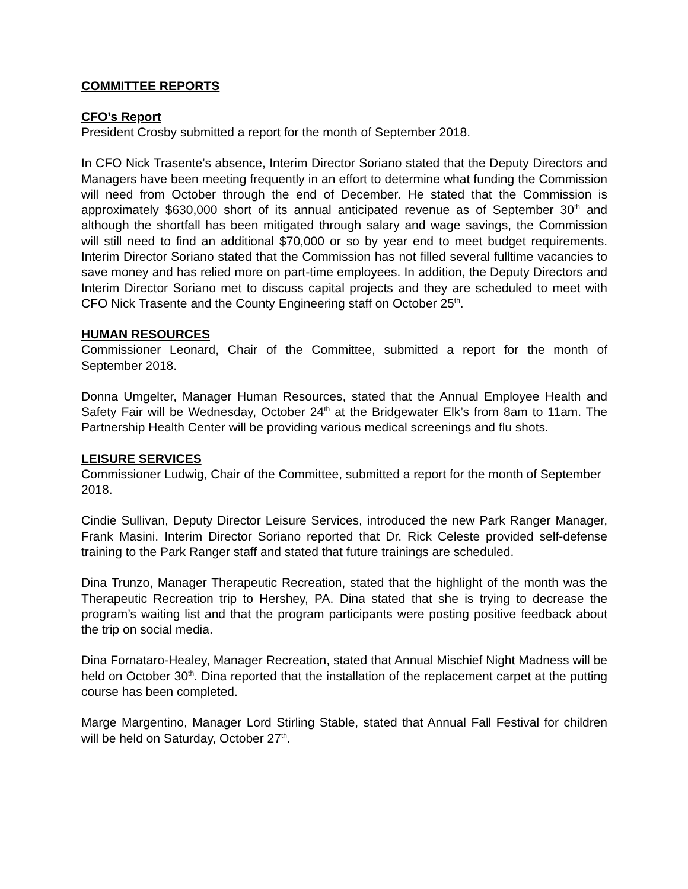COMMITTEE REPORTS
CFO’s Report
President Crosby submitted a report for the month of September 2018.
In CFO Nick Trasente’s absence, Interim Director Soriano stated that the Deputy Directors and Managers have been meeting frequently in an effort to determine what funding the Commission will need from October through the end of December. He stated that the Commission is approximately $630,000 short of its annual anticipated revenue as of September 30<sup>th</sup> and although the shortfall has been mitigated through salary and wage savings, the Commission will still need to find an additional $70,000 or so by year end to meet budget requirements. Interim Director Soriano stated that the Commission has not filled several fulltime vacancies to save money and has relied more on part-time employees. In addition, the Deputy Directors and Interim Director Soriano met to discuss capital projects and they are scheduled to meet with CFO Nick Trasente and the County Engineering staff on October 25<sup>th</sup>.
HUMAN RESOURCES
Commissioner Leonard, Chair of the Committee, submitted a report for the month of September 2018.
Donna Umgelter, Manager Human Resources, stated that the Annual Employee Health and Safety Fair will be Wednesday, October 24<sup>th</sup> at the Bridgewater Elk’s from 8am to 11am. The Partnership Health Center will be providing various medical screenings and flu shots.
LEISURE SERVICES
Commissioner Ludwig, Chair of the Committee, submitted a report for the month of September 2018.
Cindie Sullivan, Deputy Director Leisure Services, introduced the new Park Ranger Manager, Frank Masini. Interim Director Soriano reported that Dr. Rick Celeste provided self-defense training to the Park Ranger staff and stated that future trainings are scheduled.
Dina Trunzo, Manager Therapeutic Recreation, stated that the highlight of the month was the Therapeutic Recreation trip to Hershey, PA. Dina stated that she is trying to decrease the program’s waiting list and that the program participants were posting positive feedback about the trip on social media.
Dina Fornataro-Healey, Manager Recreation, stated that Annual Mischief Night Madness will be held on October 30<sup>th</sup>. Dina reported that the installation of the replacement carpet at the putting course has been completed.
Marge Margentino, Manager Lord Stirling Stable, stated that Annual Fall Festival for children will be held on Saturday, October 27<sup>th</sup>.